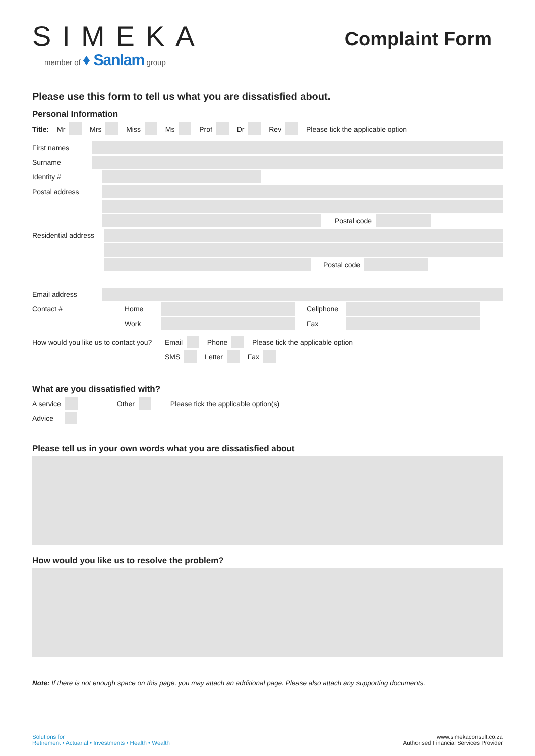SIMEKA
member of ♦ Sanlam group
Complaint Form
Please use this form to tell us what you are dissatisfied about.
Personal Information
Title: Mr Mrs Miss Ms Prof Dr Rev Please tick the applicable option
First names
Surname
Identity #
Postal address
Postal code
Residential address
Postal code
Email address
Contact # Home
Cellphone
Work Fax
How would you like us to contact you? Email Phone Please tick the applicable option
SMS Letter Fax
What are you dissatisfied with?
A service Other Please tick the applicable option(s)
Advice
Please tell us in your own words what you are dissatisfied about
How would you like us to resolve the problem?
Note: If there is not enough space on this page, you may attach an additional page. Please also attach any supporting documents.
Solutions for
Retirement • Actuarial • Investments • Health • Wealth
www.simekaconsult.co.za
Authorised Financial Services Provider